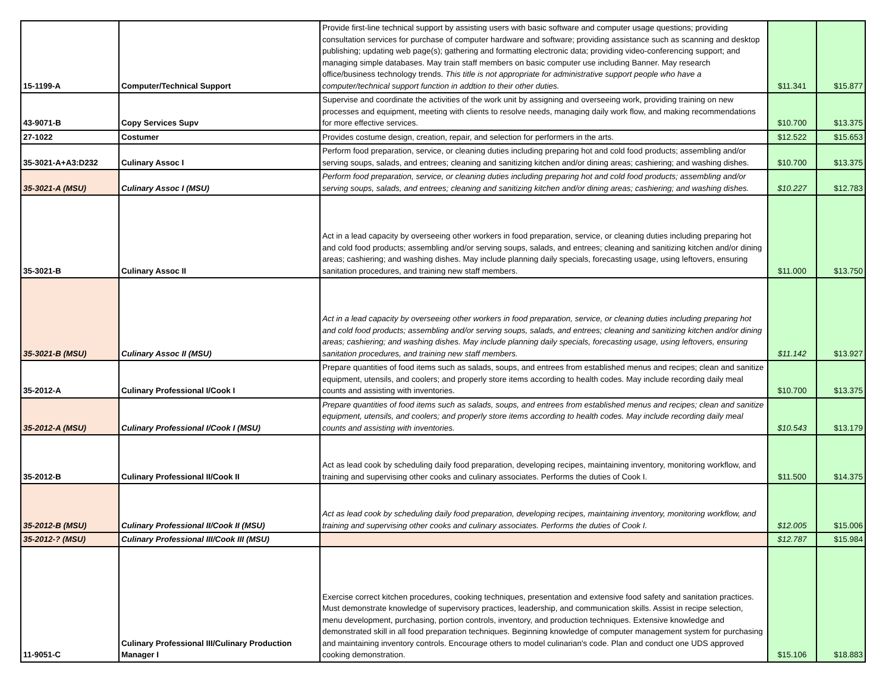| 15-1199-A | Computer/Technical Support | Provide first-line technical support by assisting users with basic software and computer usage questions; providing consultation services for purchase of computer hardware and software; providing assistance such as scanning and desktop publishing; updating web page(s); gathering and formatting electronic data; providing video-conferencing support; and managing simple databases. May train staff members on basic computer use including Banner. May research office/business technology trends. This title is not appropriate for administrative support people who have a computer/technical support function in addtion to their other duties. | $11.341 | $15.877 |
| 43-9071-B | Copy Services Supv | Supervise and coordinate the activities of the work unit by assigning and overseeing work, providing training on new processes and equipment, meeting with clients to resolve needs, managing daily work flow, and making recommendations for more effective services. | $10.700 | $13.375 |
| 27-1022 | Costumer | Provides costume design, creation, repair, and selection for performers in the arts. | $12.522 | $15.653 |
| 35-3021-A+A3:D232 | Culinary Assoc I | Perform food preparation, service, or cleaning duties including preparing hot and cold food products; assembling and/or serving soups, salads, and entrees; cleaning and sanitizing kitchen and/or dining areas; cashiering; and washing dishes. | $10.700 | $13.375 |
| 35-3021-A (MSU) | Culinary Assoc I (MSU) | Perform food preparation, service, or cleaning duties including preparing hot and cold food products; assembling and/or serving soups, salads, and entrees; cleaning and sanitizing kitchen and/or dining areas; cashiering; and washing dishes. | $10.227 | $12.783 |
| 35-3021-B | Culinary Assoc II | Act in a lead capacity by overseeing other workers in food preparation, service, or cleaning duties including preparing hot and cold food products; assembling and/or serving soups, salads, and entrees; cleaning and sanitizing kitchen and/or dining areas; cashiering; and washing dishes. May include planning daily specials, forecasting usage, using leftovers, ensuring sanitation procedures, and training new staff members. | $11.000 | $13.750 |
| 35-3021-B (MSU) | Culinary Assoc II (MSU) | Act in a lead capacity by overseeing other workers in food preparation, service, or cleaning duties including preparing hot and cold food products; assembling and/or serving soups, salads, and entrees; cleaning and sanitizing kitchen and/or dining areas; cashiering; and washing dishes. May include planning daily specials, forecasting usage, using leftovers, ensuring sanitation procedures, and training new staff members. | $11.142 | $13.927 |
| 35-2012-A | Culinary Professional I/Cook I | Prepare quantities of food items such as salads, soups, and entrees from established menus and recipes; clean and sanitize equipment, utensils, and coolers; and properly store items according to health codes. May include recording daily meal counts and assisting with inventories. | $10.700 | $13.375 |
| 35-2012-A (MSU) | Culinary Professional I/Cook I (MSU) | Prepare quantities of food items such as salads, soups, and entrees from established menus and recipes; clean and sanitize equipment, utensils, and coolers; and properly store items according to health codes. May include recording daily meal counts and assisting with inventories. | $10.543 | $13.179 |
| 35-2012-B | Culinary Professional II/Cook II | Act as lead cook by scheduling daily food preparation, developing recipes, maintaining inventory, monitoring workflow, and training and supervising other cooks and culinary associates. Performs the duties of Cook I. | $11.500 | $14.375 |
| 35-2012-B (MSU) | Culinary Professional II/Cook II (MSU) | Act as lead cook by scheduling daily food preparation, developing recipes, maintaining inventory, monitoring workflow, and training and supervising other cooks and culinary associates. Performs the duties of Cook I. | $12.005 | $15.006 |
| 35-2012-? (MSU) | Culinary Professional III/Cook III (MSU) | | $12.787 | $15.984 |
| 11-9051-C | Culinary Professional III/Culinary Production Manager I | Exercise correct kitchen procedures, cooking techniques, presentation and extensive food safety and sanitation practices. Must demonstrate knowledge of supervisory practices, leadership, and communication skills. Assist in recipe selection, menu development, purchasing, portion controls, inventory, and production techniques. Extensive knowledge and demonstrated skill in all food preparation techniques. Beginning knowledge of computer management system for purchasing and maintaining inventory controls. Encourage others to model culinarian's code. Plan and conduct one UDS approved cooking demonstration. | $15.106 | $18.883 |